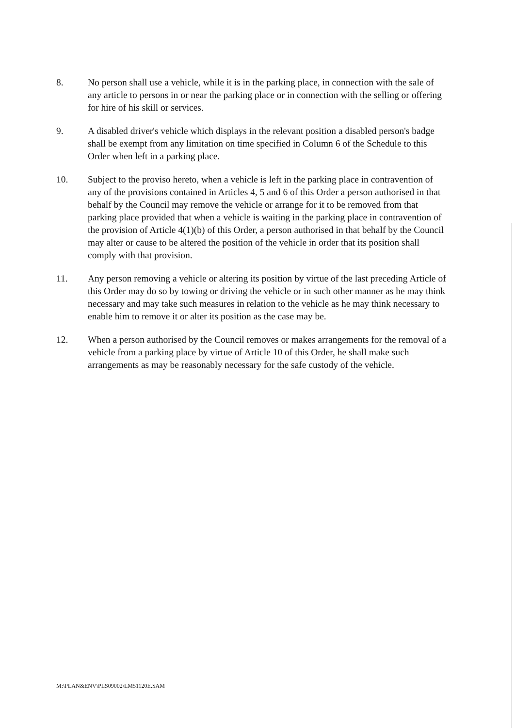8. No person shall use a vehicle, while it is in the parking place, in connection with the sale of any article to persons in or near the parking place or in connection with the selling or offering for hire of his skill or services.
9. A disabled driver's vehicle which displays in the relevant position a disabled person's badge shall be exempt from any limitation on time specified in Column 6 of the Schedule to this Order when left in a parking place.
10. Subject to the proviso hereto, when a vehicle is left in the parking place in contravention of any of the provisions contained in Articles 4, 5 and 6 of this Order a person authorised in that behalf by the Council may remove the vehicle or arrange for it to be removed from that parking place provided that when a vehicle is waiting in the parking place in contravention of the provision of Article 4(1)(b) of this Order, a person authorised in that behalf by the Council may alter or cause to be altered the position of the vehicle in order that its position shall comply with that provision.
11. Any person removing a vehicle or altering its position by virtue of the last preceding Article of this Order may do so by towing or driving the vehicle or in such other manner as he may think necessary and may take such measures in relation to the vehicle as he may think necessary to enable him to remove it or alter its position as the case may be.
12. When a person authorised by the Council removes or makes arrangements for the removal of a vehicle from a parking place by virtue of Article 10 of this Order, he shall make such arrangements as may be reasonably necessary for the safe custody of the vehicle.
M:\PLAN&ENV\PLS09002\LM51120E.SAM